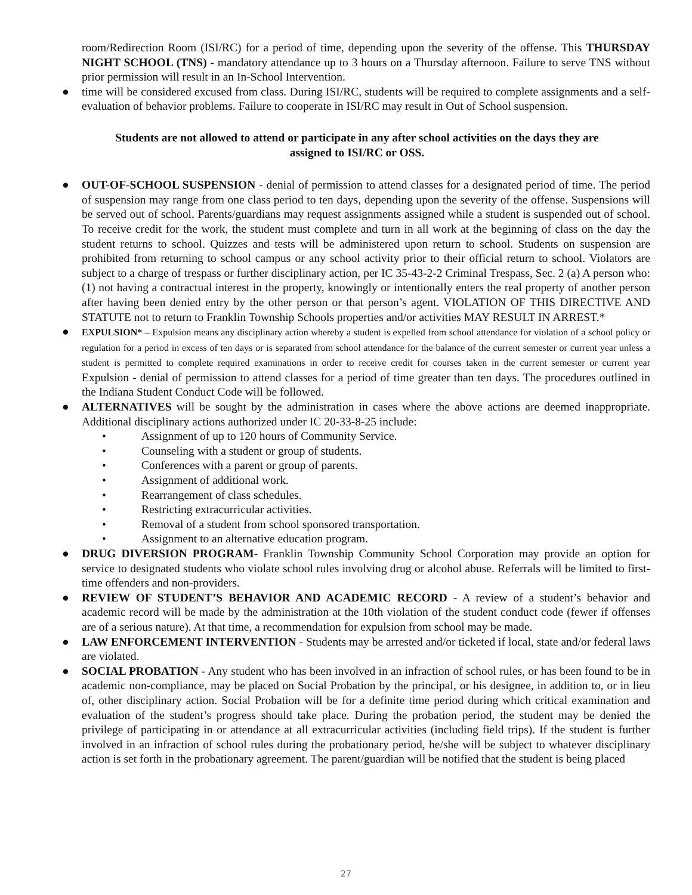room/Redirection Room (ISI/RC) for a period of time, depending upon the severity of the offense. This THURSDAY NIGHT SCHOOL (TNS) - mandatory attendance up to 3 hours on a Thursday afternoon. Failure to serve TNS without prior permission will result in an In-School Intervention.
● time will be considered excused from class. During ISI/RC, students will be required to complete assignments and a self-evaluation of behavior problems. Failure to cooperate in ISI/RC may result in Out of School suspension.
Students are not allowed to attend or participate in any after school activities on the days they are
assigned to ISI/RC or OSS.
● OUT-OF-SCHOOL SUSPENSION - denial of permission to attend classes for a designated period of time. The period of suspension may range from one class period to ten days, depending upon the severity of the offense. Suspensions will be served out of school. Parents/guardians may request assignments assigned while a student is suspended out of school. To receive credit for the work, the student must complete and turn in all work at the beginning of class on the day the student returns to school. Quizzes and tests will be administered upon return to school. Students on suspension are prohibited from returning to school campus or any school activity prior to their official return to school. Violators are subject to a charge of trespass or further disciplinary action, per IC 35-43-2-2 Criminal Trespass, Sec. 2 (a) A person who: (1) not having a contractual interest in the property, knowingly or intentionally enters the real property of another person after having been denied entry by the other person or that person’s agent. VIOLATION OF THIS DIRECTIVE AND STATUTE not to return to Franklin Township Schools properties and/or activities MAY RESULT IN ARREST.*
● EXPULSION* – Expulsion means any disciplinary action whereby a student is expelled from school attendance for violation of a school policy or regulation for a period in excess of ten days or is separated from school attendance for the balance of the current semester or current year unless a student is permitted to complete required examinations in order to receive credit for courses taken in the current semester or current year Expulsion - denial of permission to attend classes for a period of time greater than ten days. The procedures outlined in the Indiana Student Conduct Code will be followed.
● ALTERNATIVES will be sought by the administration in cases where the above actions are deemed inappropriate. Additional disciplinary actions authorized under IC 20-33-8-25 include:
• Assignment of up to 120 hours of Community Service.
• Counseling with a student or group of students.
• Conferences with a parent or group of parents.
• Assignment of additional work.
• Rearrangement of class schedules.
• Restricting extracurricular activities.
• Removal of a student from school sponsored transportation.
• Assignment to an alternative education program.
● DRUG DIVERSION PROGRAM- Franklin Township Community School Corporation may provide an option for service to designated students who violate school rules involving drug or alcohol abuse. Referrals will be limited to first-time offenders and non-providers.
● REVIEW OF STUDENT’S BEHAVIOR AND ACADEMIC RECORD - A review of a student’s behavior and academic record will be made by the administration at the 10th violation of the student conduct code (fewer if offenses are of a serious nature). At that time, a recommendation for expulsion from school may be made.
● LAW ENFORCEMENT INTERVENTION - Students may be arrested and/or ticketed if local, state and/or federal laws are violated.
● SOCIAL PROBATION - Any student who has been involved in an infraction of school rules, or has been found to be in academic non-compliance, may be placed on Social Probation by the principal, or his designee, in addition to, or in lieu of, other disciplinary action. Social Probation will be for a definite time period during which critical examination and evaluation of the student’s progress should take place. During the probation period, the student may be denied the privilege of participating in or attendance at all extracurricular activities (including field trips). If the student is further involved in an infraction of school rules during the probationary period, he/she will be subject to whatever disciplinary action is set forth in the probationary agreement. The parent/guardian will be notified that the student is being placed
27